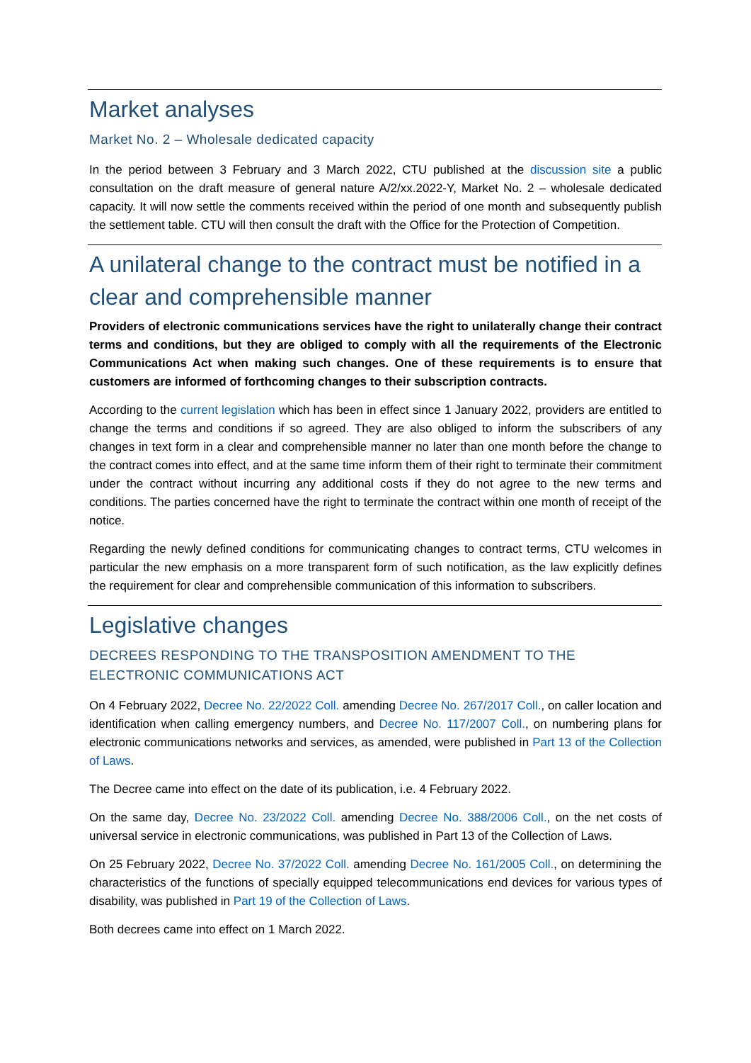Market analyses
Market No. 2 – Wholesale dedicated capacity
In the period between 3 February and 3 March 2022, CTU published at the discussion site a public consultation on the draft measure of general nature A/2/xx.2022-Y, Market No. 2 – wholesale dedicated capacity. It will now settle the comments received within the period of one month and subsequently publish the settlement table. CTU will then consult the draft with the Office for the Protection of Competition.
A unilateral change to the contract must be notified in a clear and comprehensible manner
Providers of electronic communications services have the right to unilaterally change their contract terms and conditions, but they are obliged to comply with all the requirements of the Electronic Communications Act when making such changes. One of these requirements is to ensure that customers are informed of forthcoming changes to their subscription contracts.
According to the current legislation which has been in effect since 1 January 2022, providers are entitled to change the terms and conditions if so agreed. They are also obliged to inform the subscribers of any changes in text form in a clear and comprehensible manner no later than one month before the change to the contract comes into effect, and at the same time inform them of their right to terminate their commitment under the contract without incurring any additional costs if they do not agree to the new terms and conditions. The parties concerned have the right to terminate the contract within one month of receipt of the notice.
Regarding the newly defined conditions for communicating changes to contract terms, CTU welcomes in particular the new emphasis on a more transparent form of such notification, as the law explicitly defines the requirement for clear and comprehensible communication of this information to subscribers.
Legislative changes
DECREES RESPONDING TO THE TRANSPOSITION AMENDMENT TO THE ELECTRONIC COMMUNICATIONS ACT
On 4 February 2022, Decree No. 22/2022 Coll. amending Decree No. 267/2017 Coll., on caller location and identification when calling emergency numbers, and Decree No. 117/2007 Coll., on numbering plans for electronic communications networks and services, as amended, were published in Part 13 of the Collection of Laws.
The Decree came into effect on the date of its publication, i.e. 4 February 2022.
On the same day, Decree No. 23/2022 Coll. amending Decree No. 388/2006 Coll., on the net costs of universal service in electronic communications, was published in Part 13 of the Collection of Laws.
On 25 February 2022, Decree No. 37/2022 Coll. amending Decree No. 161/2005 Coll., on determining the characteristics of the functions of specially equipped telecommunications end devices for various types of disability, was published in Part 19 of the Collection of Laws.
Both decrees came into effect on 1 March 2022.